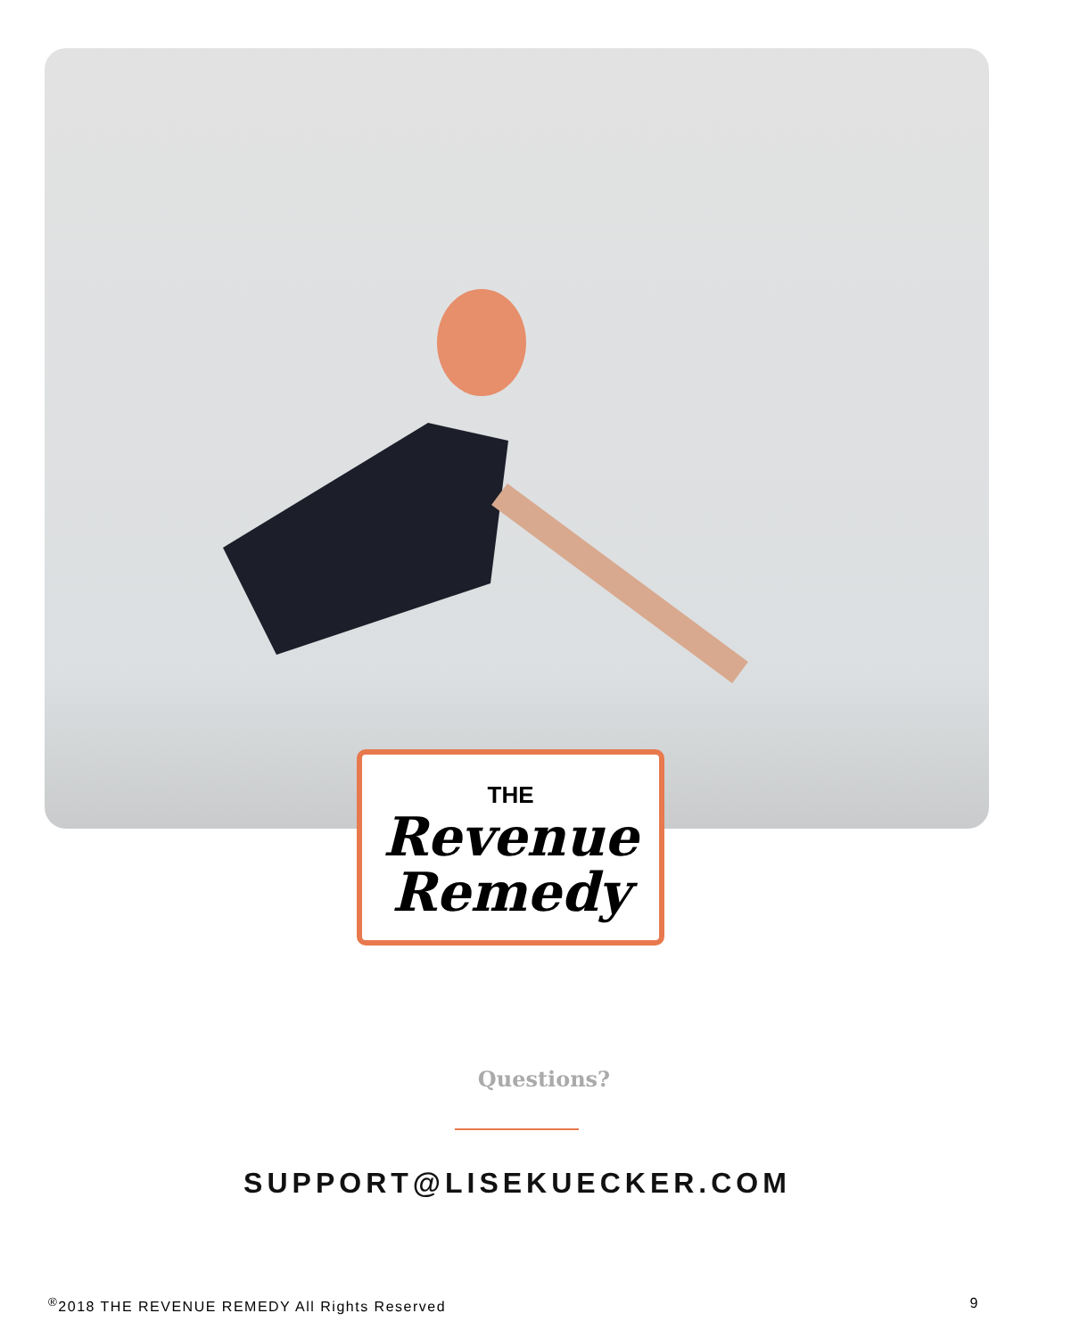THE
Revenue
Remedy
Questions?
SUPPORT@LISEKUECKER.COM
<sup>®</sup>2018 THE REVENUE REMEDY All Rights Reserved 9